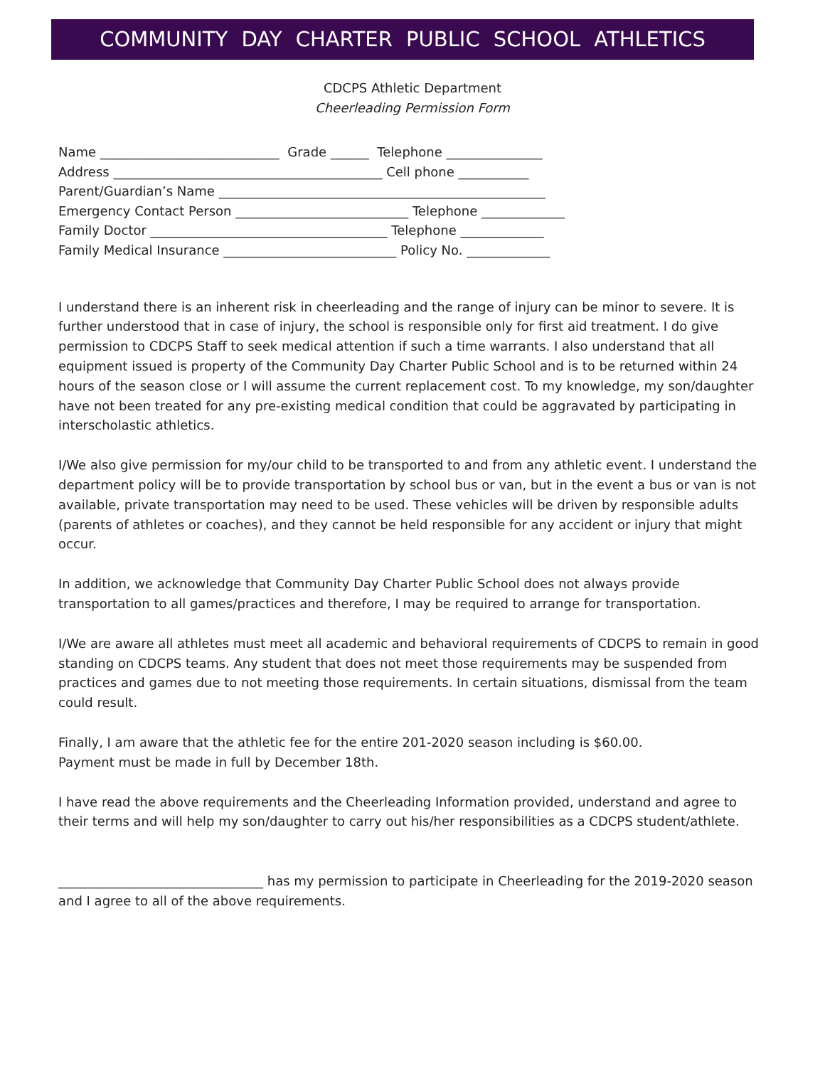COMMUNITY DAY CHARTER PUBLIC SCHOOL ATHLETICS
CDCPS Athletic Department
Cheerleading Permission Form
Name ____________________________ Grade ______ Telephone _______________ Address __________________________________________ Cell phone ___________ Parent/Guardian’s Name ___________________________________________________ Emergency Contact Person ___________________________ Telephone _____________ Family Doctor _____________________________________ Telephone _____________ Family Medical Insurance ___________________________ Policy No. _____________
I understand there is an inherent risk in cheerleading and the range of injury can be minor to severe. It is further understood that in case of injury, the school is responsible only for first aid treatment. I do give permission to CDCPS Staff to seek medical attention if such a time warrants. I also understand that all equipment issued is property of the Community Day Charter Public School and is to be returned within 24 hours of the season close or I will assume the current replacement cost. To my knowledge, my son/daughter have not been treated for any pre-existing medical condition that could be aggravated by participating in interscholastic athletics.
I/We also give permission for my/our child to be transported to and from any athletic event. I understand the department policy will be to provide transportation by school bus or van, but in the event a bus or van is not available, private transportation may need to be used. These vehicles will be driven by responsible adults (parents of athletes or coaches), and they cannot be held responsible for any accident or injury that might occur.
In addition, we acknowledge that Community Day Charter Public School does not always provide transportation to all games/practices and therefore, I may be required to arrange for transportation.
I/We are aware all athletes must meet all academic and behavioral requirements of CDCPS to remain in good standing on CDCPS teams. Any student that does not meet those requirements may be suspended from practices and games due to not meeting those requirements. In certain situations, dismissal from the team could result.
Finally, I am aware that the athletic fee for the entire 201-2020 season including is $60.00.
Payment must be made in full by December 18th.
I have read the above requirements and the Cheerleading Information provided, understand and agree to their terms and will help my son/daughter to carry out his/her responsibilities as a CDCPS student/athlete.
________________________________ has my permission to participate in Cheerleading for the 2019-2020 season and I agree to all of the above requirements.